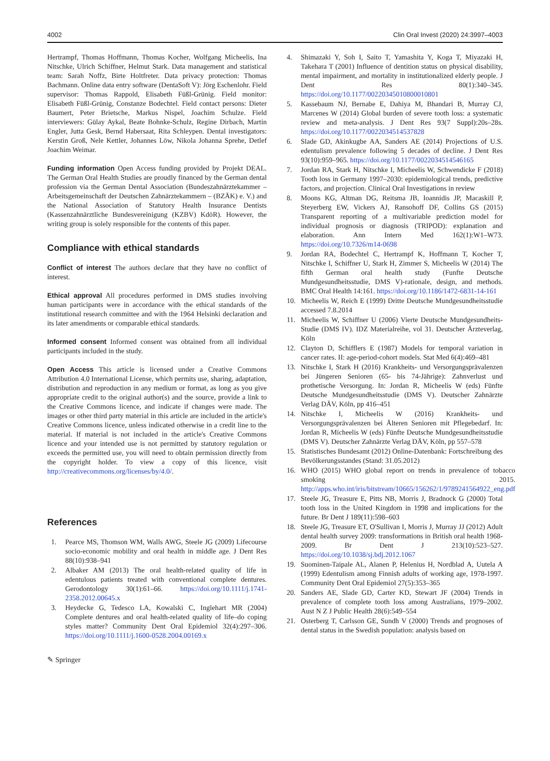4002 Clin Oral Invest (2020) 24:3997–4003
Hertrampf, Thomas Hoffmann, Thomas Kocher, Wolfgang Micheelis, Ina Nitschke, Ulrich Schiffner, Helmut Stark. Data management and statistical team: Sarah Noffz, Birte Holtfreter. Data privacy protection: Thomas Bachmann. Online data entry software (DentaSoft V): Jörg Eschenlohr. Field supervisor: Thomas Rappold, Elisabeth Füßl-Grünig. Field monitor: Elisabeth Füßl-Grünig, Constanze Bodechtel. Field contact persons: Dieter Baumert, Peter Brietsche, Markus Nispel, Joachim Schulze. Field interviewers: Gülay Aykal, Beate Bohnke-Schulz, Regine Dirbach, Martin Engler, Jutta Gesk, Bernd Habersaat, Rita Schleypen. Dental investigators: Kerstin Groß, Nele Kettler, Johannes Löw, Nikola Johanna Sprehe, Detlef Joachim Weimar.
Funding information Open Access funding provided by Projekt DEAL. The German Oral Health Studies are proudly financed by the German dental profession via the German Dental Association (Bundeszahnärztekammer – Arbeitsgemeinschaft der Deutschen Zahnärztekammern – (BZÄK) e. V.) and the National Association of Statutory Health Insurance Dentists (Kassenzahnärztliche Bundesvereinigung (KZBV) KdöR). However, the writing group is solely responsible for the contents of this paper.
Compliance with ethical standards
Conflict of interest The authors declare that they have no conflict of interest.
Ethical approval All procedures performed in DMS studies involving human participants were in accordance with the ethical standards of the institutional research committee and with the 1964 Helsinki declaration and its later amendments or comparable ethical standards.
Informed consent Informed consent was obtained from all individual participants included in the study.
Open Access This article is licensed under a Creative Commons Attribution 4.0 International License, which permits use, sharing, adaptation, distribution and reproduction in any medium or format, as long as you give appropriate credit to the original author(s) and the source, provide a link to the Creative Commons licence, and indicate if changes were made. The images or other third party material in this article are included in the article's Creative Commons licence, unless indicated otherwise in a credit line to the material. If material is not included in the article's Creative Commons licence and your intended use is not permitted by statutory regulation or exceeds the permitted use, you will need to obtain permission directly from the copyright holder. To view a copy of this licence, visit http://creativecommons.org/licenses/by/4.0/.
References
1. Pearce MS, Thomson WM, Walls AWG, Steele JG (2009) Lifecourse socio-economic mobility and oral health in middle age. J Dent Res 88(10):938–941
2. Albaker AM (2013) The oral health-related quality of life in edentulous patients treated with conventional complete dentures. Gerodontology 30(1):61–66. https://doi.org/10.1111/j.1741-2358.2012.00645.x
3. Heydecke G, Tedesco LA, Kowalski C, Inglehart MR (2004) Complete dentures and oral health-related quality of life–do coping styles matter? Community Dent Oral Epidemiol 32(4):297–306. https://doi.org/10.1111/j.1600-0528.2004.00169.x
4. Shimazaki Y, Soh I, Saito T, Yamashita Y, Koga T, Miyazaki H, Takehara T (2001) Influence of dentition status on physical disability, mental impairment, and mortality in institutionalized elderly people. J Dent Res 80(1):340–345. https://doi.org/10.1177/00220345010800010801
5. Kassebaum NJ, Bernabe E, Dahiya M, Bhandari B, Murray CJ, Marcenes W (2014) Global burden of severe tooth loss: a systematic review and meta-analysis. J Dent Res 93(7 Suppl):20s–28s. https://doi.org/10.1177/0022034514537828
6. Slade GD, Akinkugbe AA, Sanders AE (2014) Projections of U.S. edentulism prevalence following 5 decades of decline. J Dent Res 93(10):959–965. https://doi.org/10.1177/0022034514546165
7. Jordan RA, Stark H, Nitschke I, Micheelis W, Schwendicke F (2018) Tooth loss in Germany 1997–2030: epidemiological trends, predictive factors, and projection. Clinical Oral Investigations in review
8. Moons KG, Altman DG, Reitsma JB, Ioannidis JP, Macaskill P, Steyerberg EW, Vickers AJ, Ransohoff DF, Collins GS (2015) Transparent reporting of a multivariable prediction model for individual prognosis or diagnosis (TRIPOD): explanation and elaboration. Ann Intern Med 162(1):W1–W73. https://doi.org/10.7326/m14-0698
9. Jordan RA, Bodechtel C, Hertrampf K, Hoffmann T, Kocher T, Nitschke I, Schiffner U, Stark H, Zimmer S, Micheelis W (2014) The fifth German oral health study (Funfte Deutsche Mundgesundheitsstudie, DMS V)-rationale, design, and methods. BMC Oral Health 14:161. https://doi.org/10.1186/1472-6831-14-161
10. Micheelis W, Reich E (1999) Dritte Deutsche Mundgesundheitsstudie accessed 7.8.2014
11. Micheelis W, Schiffner U (2006) Vierte Deutsche Mundgesundheits-Studie (DMS IV). IDZ Materialreihe, vol 31. Deutscher Ärzteverlag, Köln
12. Clayton D, Schifflers E (1987) Models for temporal variation in cancer rates. II: age-period-cohort models. Stat Med 6(4):469–481
13. Nitschke I, Stark H (2016) Krankheits- und Versorgungsprävalenzen bei Jüngeren Senioren (65- bis 74-Jährige): Zahnverlust und prothetische Versorgung. In: Jordan R, Micheelis W (eds) Fünfte Deutsche Mundgesundheitsstudie (DMS V). Deutscher Zahnärzte Verlag DÄV, Köln, pp 416–451
14. Nitschke I, Micheelis W (2016) Krankheits- und Versorgungsprävalenzen bei Älteren Senioren mit Pflegebedarf. In: Jordan R, Micheelis W (eds) Fünfte Deutsche Mundgesundheitsstudie (DMS V). Deutscher Zahnärzte Verlag DÄV, Köln, pp 557–578
15. Statistisches Bundesamt (2012) Online-Datenbank: Fortschreibung des Bevölkerungsstandes (Stand: 31.05.2012)
16. WHO (2015) WHO global report on trends in prevalence of tobacco smoking 2015. http://apps.who.int/iris/bitstream/10665/156262/1/9789241564922_eng.pdf
17. Steele JG, Treasure E, Pitts NB, Morris J, Bradnock G (2000) Total tooth loss in the United Kingdom in 1998 and implications for the future. Br Dent J 189(11):598–603
18. Steele JG, Treasure ET, O'Sullivan I, Morris J, Murray JJ (2012) Adult dental health survey 2009: transformations in British oral health 1968-2009. Br Dent J 213(10):523–527. https://doi.org/10.1038/sj.bdj.2012.1067
19. Suominen-Taipale AL, Alanen P, Helenius H, Nordblad A, Uutela A (1999) Edentulism among Finnish adults of working age, 1978-1997. Community Dent Oral Epidemiol 27(5):353–365
20. Sanders AE, Slade GD, Carter KD, Stewart JF (2004) Trends in prevalence of complete tooth loss among Australians, 1979–2002. Aust N Z J Public Health 28(6):549–554
21. Osterberg T, Carlsson GE, Sundh V (2000) Trends and prognoses of dental status in the Swedish population: analysis based on
✎ Springer